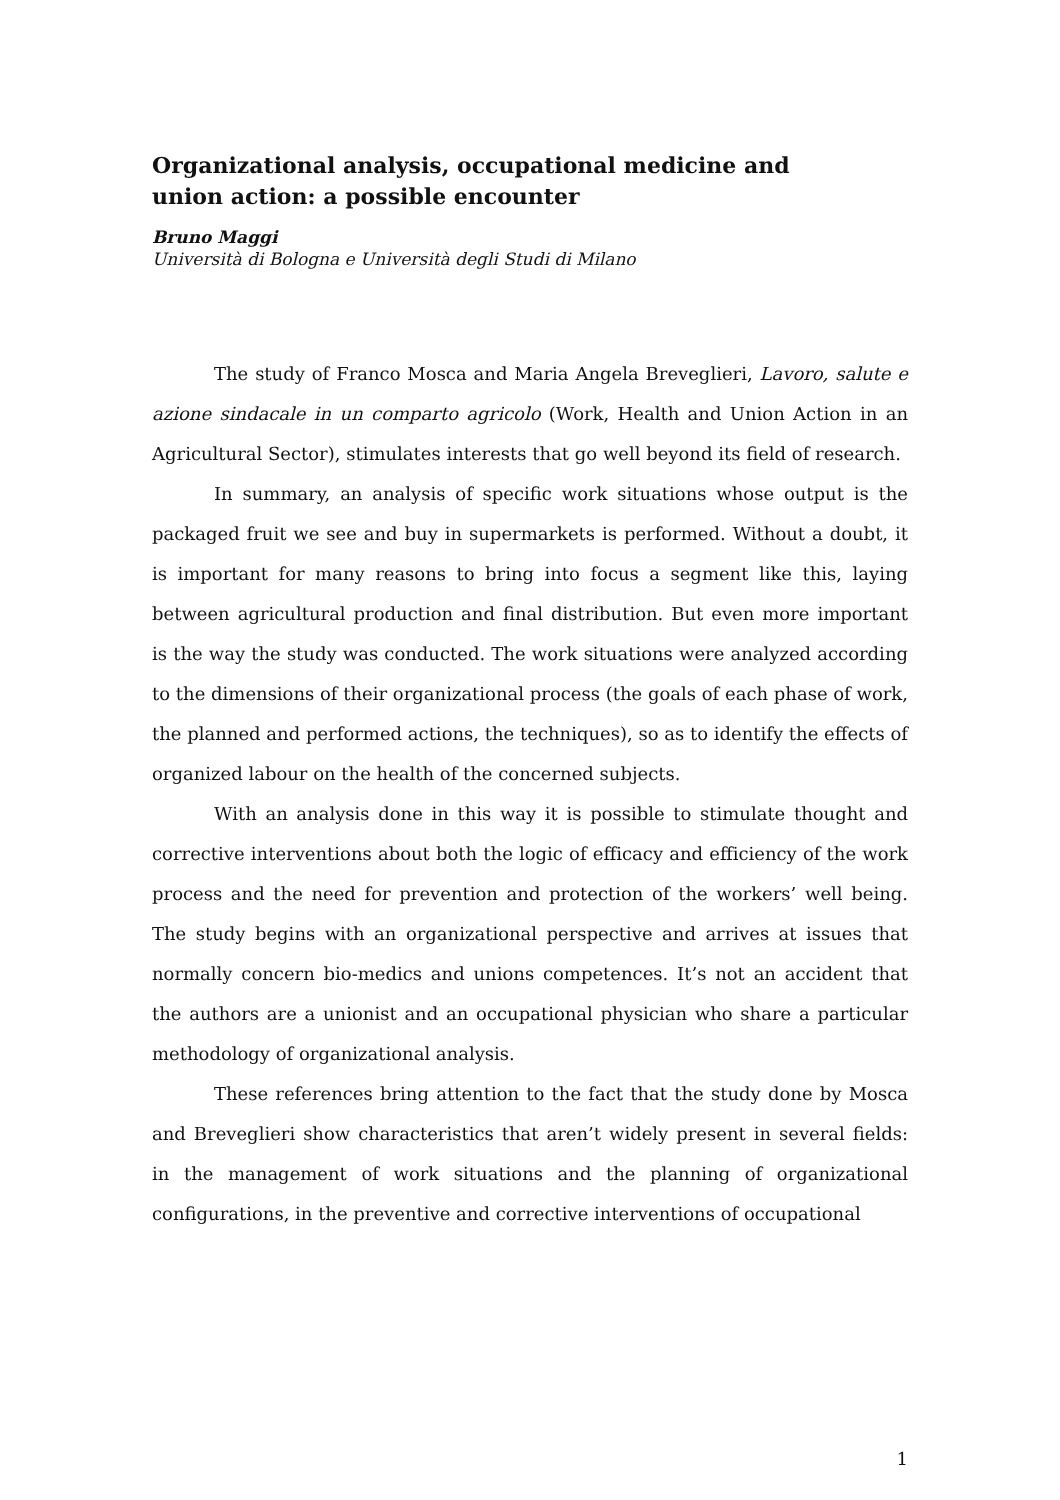Organizational analysis, occupational medicine and union action: a possible encounter
Bruno Maggi
Università di Bologna e Università degli Studi di Milano
The study of Franco Mosca and Maria Angela Breveglieri, Lavoro, salute e azione sindacale in un comparto agricolo (Work, Health and Union Action in an Agricultural Sector), stimulates interests that go well beyond its field of research.
In summary, an analysis of specific work situations whose output is the packaged fruit we see and buy in supermarkets is performed. Without a doubt, it is important for many reasons to bring into focus a segment like this, laying between agricultural production and final distribution. But even more important is the way the study was conducted. The work situations were analyzed according to the dimensions of their organizational process (the goals of each phase of work, the planned and performed actions, the techniques), so as to identify the effects of organized labour on the health of the concerned subjects.
With an analysis done in this way it is possible to stimulate thought and corrective interventions about both the logic of efficacy and efficiency of the work process and the need for prevention and protection of the workers’ well being. The study begins with an organizational perspective and arrives at issues that normally concern bio-medics and unions competences. It’s not an accident that the authors are a unionist and an occupational physician who share a particular methodology of organizational analysis.
These references bring attention to the fact that the study done by Mosca and Breveglieri show characteristics that aren’t widely present in several fields: in the management of work situations and the planning of organizational configurations, in the preventive and corrective interventions of occupational
1